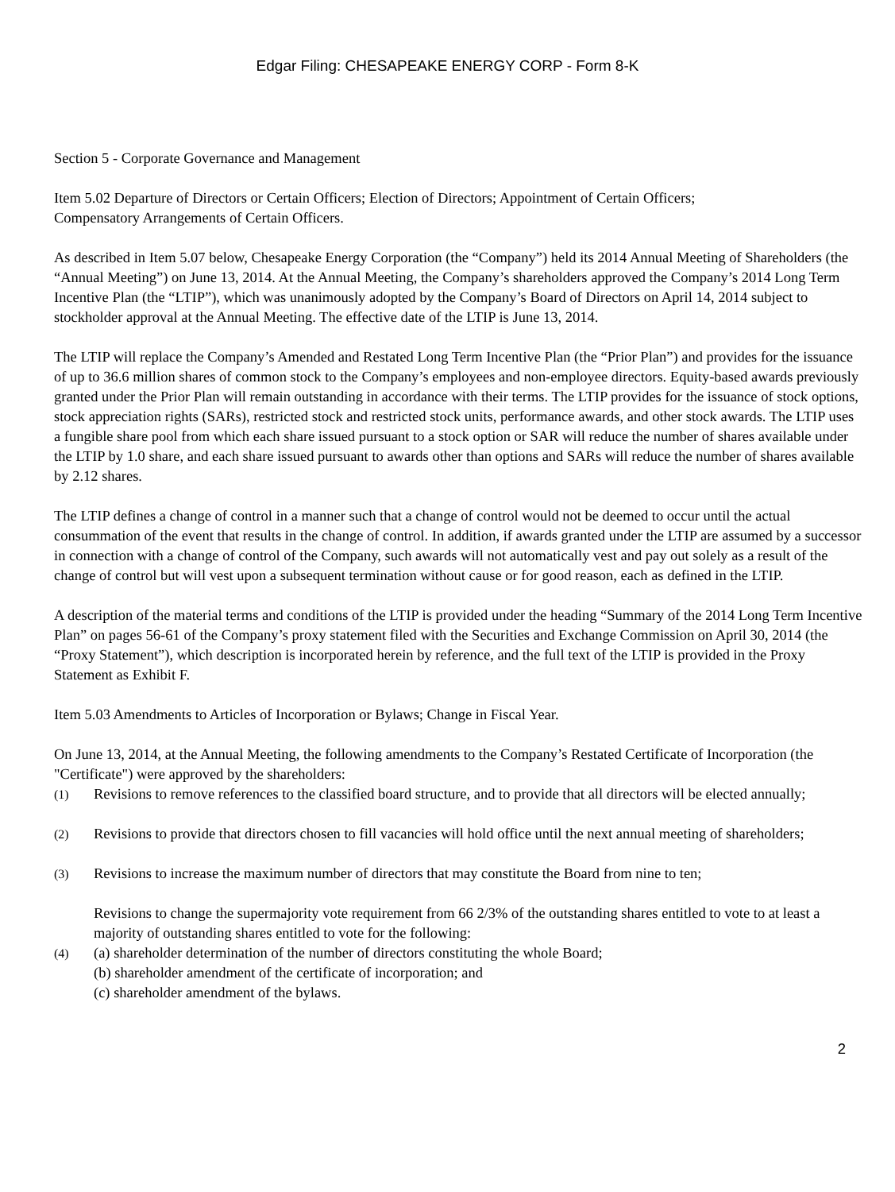Edgar Filing: CHESAPEAKE ENERGY CORP - Form 8-K
Section 5 - Corporate Governance and Management
Item 5.02 Departure of Directors or Certain Officers; Election of Directors; Appointment of Certain Officers;
Compensatory Arrangements of Certain Officers.
As described in Item 5.07 below, Chesapeake Energy Corporation (the “Company”) held its 2014 Annual Meeting of Shareholders (the “Annual Meeting”) on June 13, 2014. At the Annual Meeting, the Company’s shareholders approved the Company’s 2014 Long Term Incentive Plan (the “LTIP”), which was unanimously adopted by the Company’s Board of Directors on April 14, 2014 subject to stockholder approval at the Annual Meeting. The effective date of the LTIP is June 13, 2014.
The LTIP will replace the Company’s Amended and Restated Long Term Incentive Plan (the “Prior Plan”) and provides for the issuance of up to 36.6 million shares of common stock to the Company’s employees and non-employee directors. Equity-based awards previously granted under the Prior Plan will remain outstanding in accordance with their terms. The LTIP provides for the issuance of stock options, stock appreciation rights (SARs), restricted stock and restricted stock units, performance awards, and other stock awards. The LTIP uses a fungible share pool from which each share issued pursuant to a stock option or SAR will reduce the number of shares available under the LTIP by 1.0 share, and each share issued pursuant to awards other than options and SARs will reduce the number of shares available by 2.12 shares.
The LTIP defines a change of control in a manner such that a change of control would not be deemed to occur until the actual consummation of the event that results in the change of control. In addition, if awards granted under the LTIP are assumed by a successor in connection with a change of control of the Company, such awards will not automatically vest and pay out solely as a result of the change of control but will vest upon a subsequent termination without cause or for good reason, each as defined in the LTIP.
A description of the material terms and conditions of the LTIP is provided under the heading “Summary of the 2014 Long Term Incentive Plan” on pages 56-61 of the Company’s proxy statement filed with the Securities and Exchange Commission on April 30, 2014 (the “Proxy Statement”), which description is incorporated herein by reference, and the full text of the LTIP is provided in the Proxy Statement as Exhibit F.
Item 5.03 Amendments to Articles of Incorporation or Bylaws; Change in Fiscal Year.
On June 13, 2014, at the Annual Meeting, the following amendments to the Company’s Restated Certificate of Incorporation (the "Certificate") were approved by the shareholders:
(1) Revisions to remove references to the classified board structure, and to provide that all directors will be elected annually;
(2) Revisions to provide that directors chosen to fill vacancies will hold office until the next annual meeting of shareholders;
(3) Revisions to increase the maximum number of directors that may constitute the Board from nine to ten;
(4) Revisions to change the supermajority vote requirement from 66 2/3% of the outstanding shares entitled to vote to at least a majority of outstanding shares entitled to vote for the following:
(a) shareholder determination of the number of directors constituting the whole Board;
(b) shareholder amendment of the certificate of incorporation; and
(c) shareholder amendment of the bylaws.
2